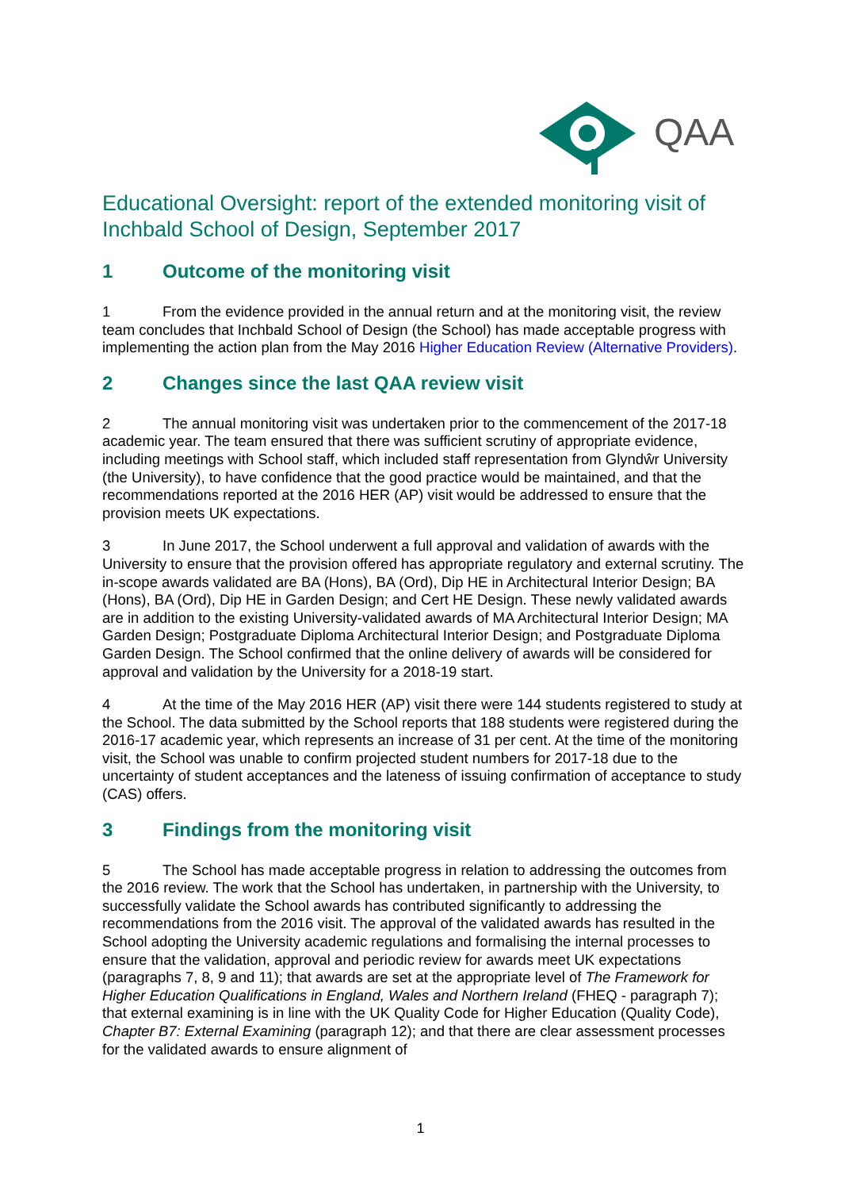QAA
Educational Oversight: report of the extended monitoring visit of Inchbald School of Design, September 2017
1 Outcome of the monitoring visit
1 From the evidence provided in the annual return and at the monitoring visit, the review team concludes that Inchbald School of Design (the School) has made acceptable progress with implementing the action plan from the May 2016 Higher Education Review (Alternative Providers).
2 Changes since the last QAA review visit
2 The annual monitoring visit was undertaken prior to the commencement of the 2017-18 academic year. The team ensured that there was sufficient scrutiny of appropriate evidence, including meetings with School staff, which included staff representation from Glyndŵr University (the University), to have confidence that the good practice would be maintained, and that the recommendations reported at the 2016 HER (AP) visit would be addressed to ensure that the provision meets UK expectations.
3 In June 2017, the School underwent a full approval and validation of awards with the University to ensure that the provision offered has appropriate regulatory and external scrutiny. The in-scope awards validated are BA (Hons), BA (Ord), Dip HE in Architectural Interior Design; BA (Hons), BA (Ord), Dip HE in Garden Design; and Cert HE Design. These newly validated awards are in addition to the existing University-validated awards of MA Architectural Interior Design; MA Garden Design; Postgraduate Diploma Architectural Interior Design; and Postgraduate Diploma Garden Design. The School confirmed that the online delivery of awards will be considered for approval and validation by the University for a 2018-19 start.
4 At the time of the May 2016 HER (AP) visit there were 144 students registered to study at the School. The data submitted by the School reports that 188 students were registered during the 2016-17 academic year, which represents an increase of 31 per cent. At the time of the monitoring visit, the School was unable to confirm projected student numbers for 2017-18 due to the uncertainty of student acceptances and the lateness of issuing confirmation of acceptance to study (CAS) offers.
3 Findings from the monitoring visit
5 The School has made acceptable progress in relation to addressing the outcomes from the 2016 review. The work that the School has undertaken, in partnership with the University, to successfully validate the School awards has contributed significantly to addressing the recommendations from the 2016 visit. The approval of the validated awards has resulted in the School adopting the University academic regulations and formalising the internal processes to ensure that the validation, approval and periodic review for awards meet UK expectations (paragraphs 7, 8, 9 and 11); that awards are set at the appropriate level of The Framework for Higher Education Qualifications in England, Wales and Northern Ireland (FHEQ - paragraph 7); that external examining is in line with the UK Quality Code for Higher Education (Quality Code), Chapter B7: External Examining (paragraph 12); and that there are clear assessment processes for the validated awards to ensure alignment of
1